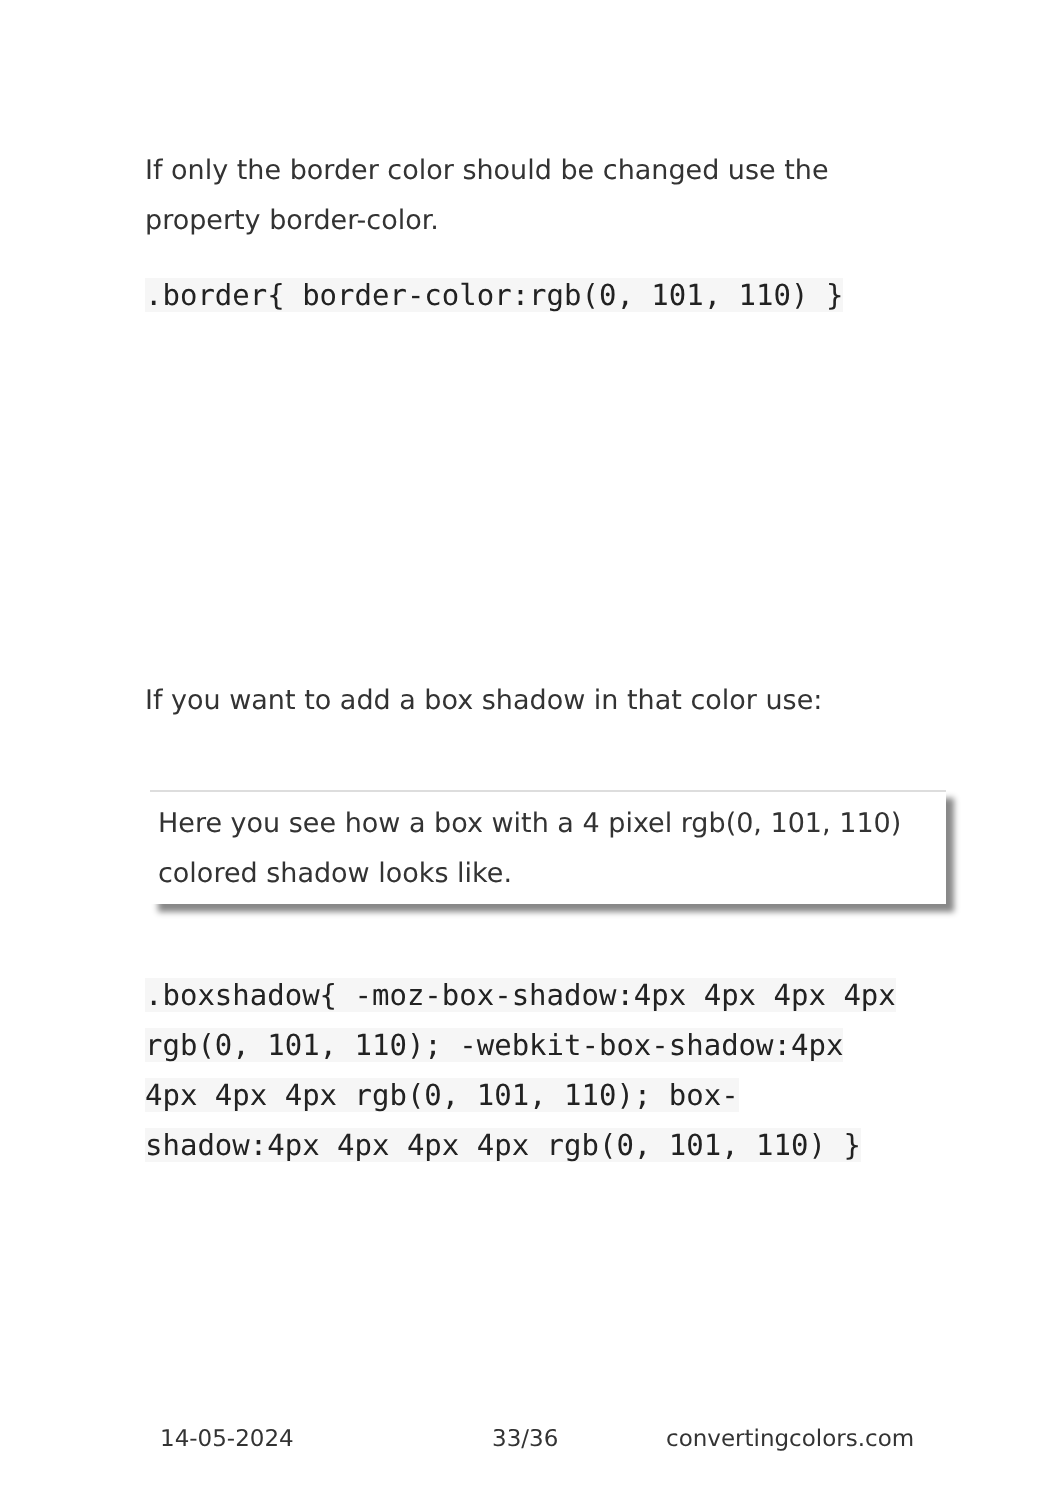If only the border color should be changed use the property border-color.
.border{ border-color:rgb(0, 101, 110) }
If you want to add a box shadow in that color use:
Here you see how a box with a 4 pixel rgb(0, 101, 110) colored shadow looks like.
.boxshadow{ -moz-box-shadow:4px 4px 4px 4px rgb(0, 101, 110); -webkit-box-shadow:4px 4px 4px 4px rgb(0, 101, 110); box-shadow:4px 4px 4px 4px rgb(0, 101, 110) }
14-05-2024 33/36 convertingcolors.com